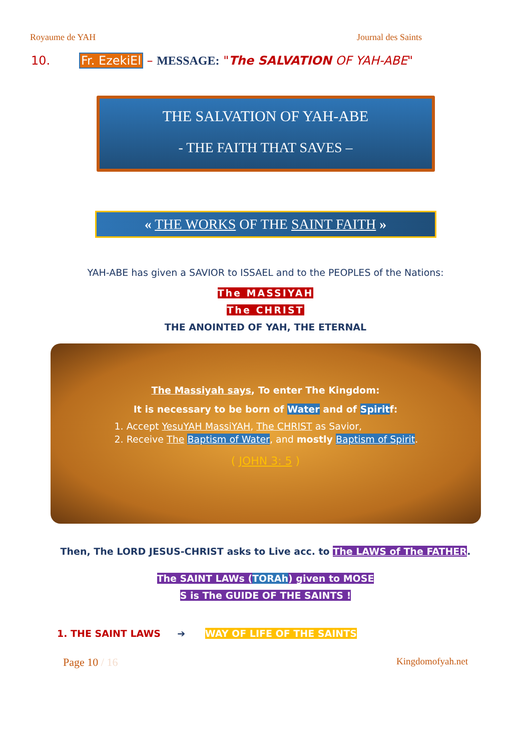Royaume de YAH Journal des Saints
10. Fr. EzekiEl – MESSAGE: "The SALVATION OF YAH-ABE"
THE SALVATION OF YAH-ABE
- THE FAITH THAT SAVES –
« THE WORKS OF THE SAINT FAITH »
YAH-ABE has given a SAVIOR to ISSAEL and to the PEOPLES of the Nations:
The MASSIYAH
The CHRIST
THE ANOINTED OF YAH, THE ETERNAL
The Massiyah says, To enter The Kingdom:
It is necessary to be born of Water and of Spiritf:
1. Accept YesuYAH MassiYAH, The CHRIST as Savior,
2. Receive The Baptism of Water, and mostly Baptism of Spirit.
( JOHN 3: 5 )
Then, The LORD JESUS-CHRIST asks to Live acc. to The LAWS of The FATHER.
The SAINT LAWs (TORAh) given to MOSE
S is The GUIDE OF THE SAINTS !
1. THE SAINT LAWS ➔ WAY OF LIFE OF THE SAINTS
Page 10 / 16 Kingdomofyah.net